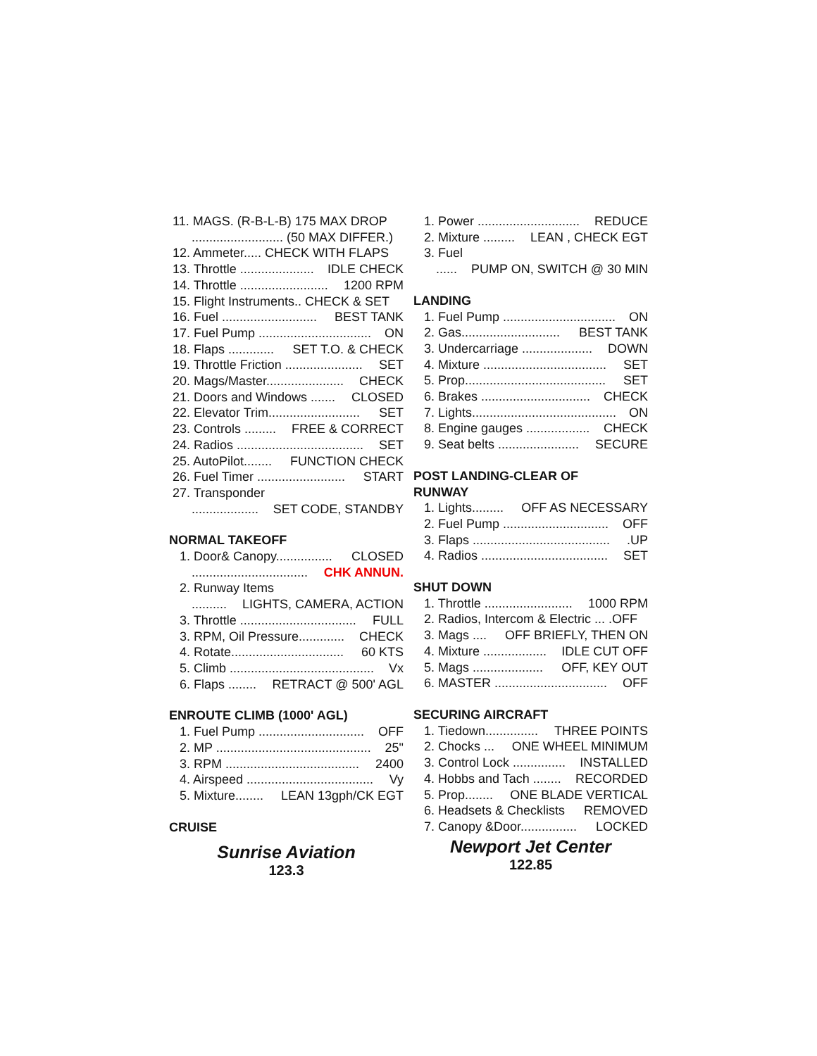11. MAGS. (R-B-L-B) 175 MAX DROP
.......................... (50 MAX DIFFER.)
12. Ammeter..... CHECK WITH FLAPS
13. Throttle ..................... IDLE CHECK
14. Throttle ......................... 1200 RPM
15. Flight Instruments.. CHECK & SET
16. Fuel ........................... BEST TANK
17. Fuel Pump ................................ ON
18. Flaps ............. SET T.O. & CHECK
19. Throttle Friction ...................... SET
20. Mags/Master...................... CHECK
21. Doors and Windows ....... CLOSED
22. Elevator Trim.......................... SET
23. Controls ......... FREE & CORRECT
24. Radios .................................... SET
25. AutoPilot........ FUNCTION CHECK
26. Fuel Timer ......................... START
27. Transponder
................... SET CODE, STANDBY
NORMAL TAKEOFF
1. Door& Canopy................ CLOSED
................................. CHK ANNUN.
2. Runway Items
.......... LIGHTS, CAMERA, ACTION
3. Throttle ................................. FULL
3. RPM, Oil Pressure............. CHECK
4. Rotate................................ 60 KTS
5. Climb ......................................... Vx
6. Flaps ........ RETRACT @ 500' AGL
ENROUTE CLIMB (1000' AGL)
1. Fuel Pump .............................. OFF
2. MP ............................................ 25"
3. RPM ...................................... 2400
4. Airspeed .................................... Vy
5. Mixture........ LEAN 13gph/CK EGT
CRUISE
Sunrise Aviation
123.3
1. Power ............................. REDUCE
2. Mixture ......... LEAN , CHECK EGT
3. Fuel
...... PUMP ON, SWITCH @ 30 MIN
LANDING
1. Fuel Pump ................................ ON
2. Gas............................ BEST TANK
3. Undercarriage .................... DOWN
4. Mixture ................................... SET
5. Prop........................................ SET
6. Brakes ............................... CHECK
7. Lights......................................... ON
8. Engine gauges .................. CHECK
9. Seat belts ....................... SECURE
POST LANDING-CLEAR OF
RUNWAY
1. Lights......... OFF AS NECESSARY
2. Fuel Pump .............................. OFF
3. Flaps ........................................UP
4. Radios .................................... SET
SHUT DOWN
1. Throttle ......................... 1000 RPM
2. Radios, Intercom & Electric ... .OFF
3. Mags .... OFF BRIEFLY, THEN ON
4. Mixture .................. IDLE CUT OFF
5. Mags .................... OFF, KEY OUT
6. MASTER ................................ OFF
SECURING AIRCRAFT
1. Tiedown............... THREE POINTS
2. Chocks ... ONE WHEEL MINIMUM
3. Control Lock ............... INSTALLED
4. Hobbs and Tach ........ RECORDED
5. Prop........ ONE BLADE VERTICAL
6. Headsets & Checklists REMOVED
7. Canopy &Door................ LOCKED
Newport Jet Center
122.85